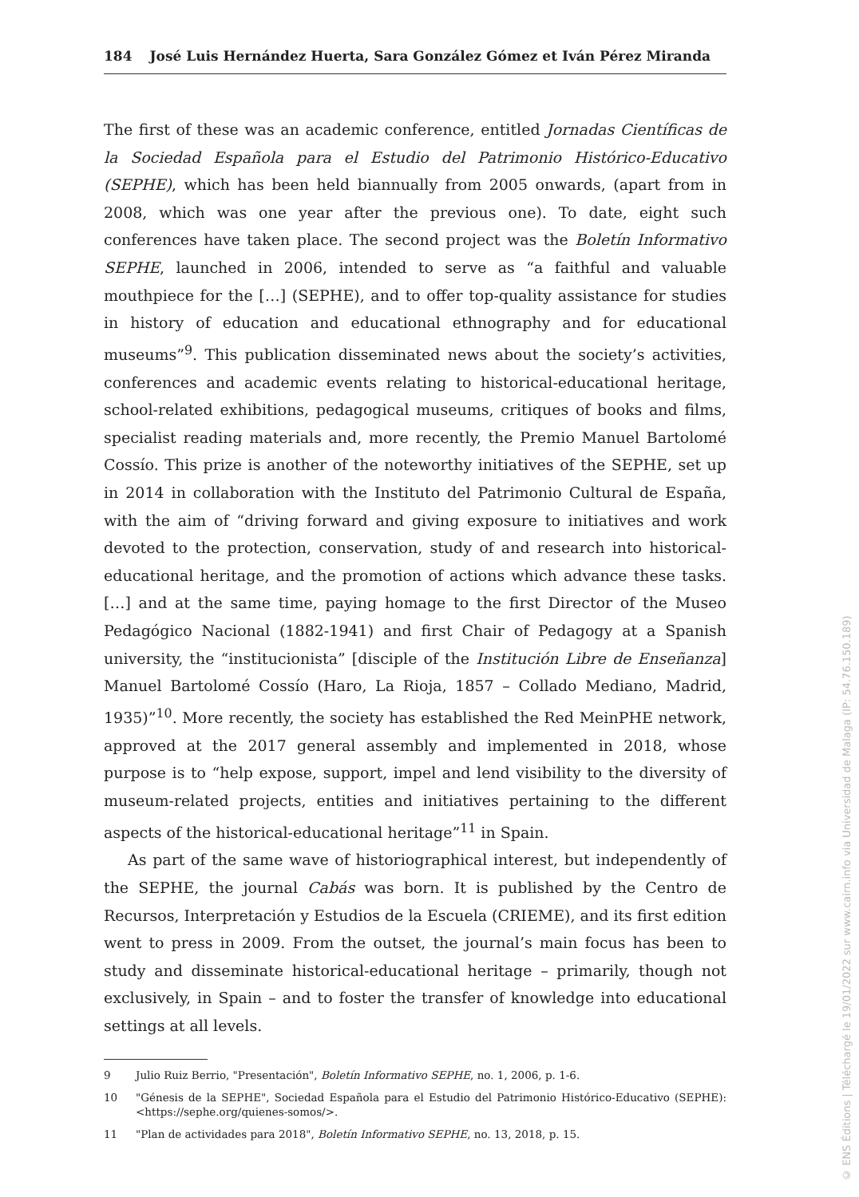184 José Luis Hernández Huerta, Sara González Gómez et Iván Pérez Miranda
The first of these was an academic conference, entitled Jornadas Científicas de la Sociedad Española para el Estudio del Patrimonio Histórico-Educativo (SEPHE), which has been held biannually from 2005 onwards, (apart from in 2008, which was one year after the previous one). To date, eight such conferences have taken place. The second project was the Boletín Informativo SEPHE, launched in 2006, intended to serve as “a faithful and valuable mouthpiece for the […] (SEPHE), and to offer top-quality assistance for studies in history of education and educational ethnography and for educational museums”<sup>9</sup>. This publication disseminated news about the society’s activities, conferences and academic events relating to historical-educational heritage, school-related exhibitions, pedagogical museums, critiques of books and films, specialist reading materials and, more recently, the Premio Manuel Bartolomé Cossío. This prize is another of the noteworthy initiatives of the SEPHE, set up in 2014 in collaboration with the Instituto del Patrimonio Cultural de España, with the aim of “driving forward and giving exposure to initiatives and work devoted to the protection, conservation, study of and research into historical-educational heritage, and the promotion of actions which advance these tasks. […] and at the same time, paying homage to the first Director of the Museo Pedagógico Nacional (1882-1941) and first Chair of Pedagogy at a Spanish university, the “institucionista” [disciple of the Institución Libre de Enseñanza] Manuel Bartolomé Cossío (Haro, La Rioja, 1857 – Collado Mediano, Madrid, 1935)”<sup>10</sup>. More recently, the society has established the Red MeinPHE network, approved at the 2017 general assembly and implemented in 2018, whose purpose is to “help expose, support, impel and lend visibility to the diversity of museum-related projects, entities and initiatives pertaining to the different aspects of the historical-educational heritage”<sup>11</sup> in Spain.
As part of the same wave of historiographical interest, but independently of the SEPHE, the journal Cabás was born. It is published by the Centro de Recursos, Interpretación y Estudios de la Escuela (CRIEME), and its first edition went to press in 2009. From the outset, the journal’s main focus has been to study and disseminate historical-educational heritage – primarily, though not exclusively, in Spain – and to foster the transfer of knowledge into educational settings at all levels.
9 Julio Ruiz Berrio, "Presentación", Boletín Informativo SEPHE, no. 1, 2006, p. 1-6.
10 "Génesis de la SEPHE", Sociedad Española para el Estudio del Patrimonio Histórico-Educativo (SEPHE): <https://sephe.org/quienes-somos/>.
11 "Plan de actividades para 2018", Boletín Informativo SEPHE, no. 13, 2018, p. 15.
© ENS Éditions | Téléchargé le 19/01/2022 sur www.cairn.info via Universidad de Malaga (IP: 54.76.150.189)